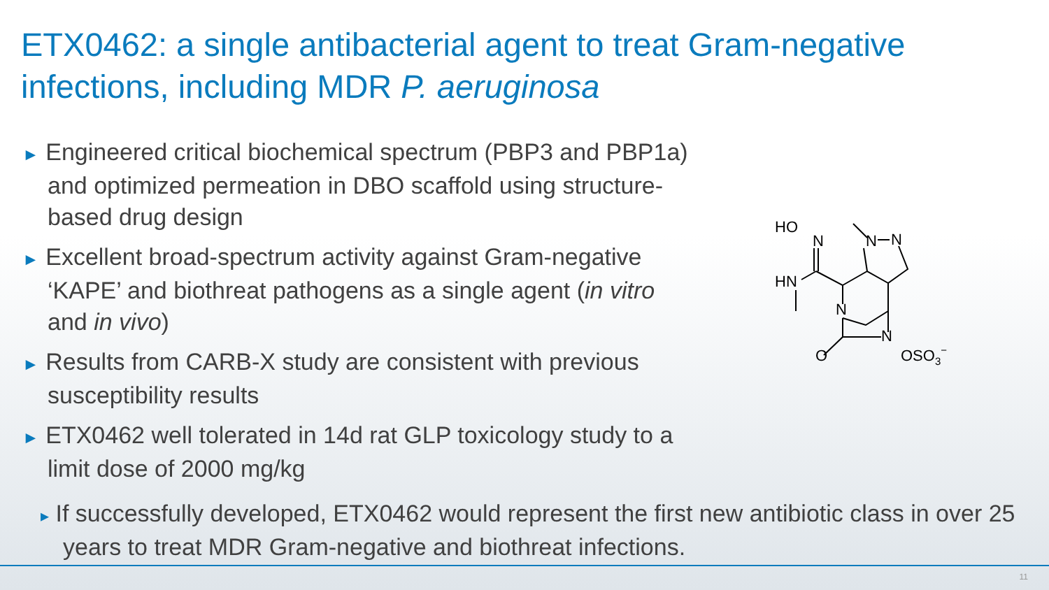ETX0462: a single antibacterial agent to treat Gram-negative infections, including MDR P. aeruginosa
► Engineered critical biochemical spectrum (PBP3 and PBP1a) and optimized permeation in DBO scaffold using structure-based drug design
► Excellent broad-spectrum activity against Gram-negative ‘KAPE’ and biothreat pathogens as a single agent (in vitro and in vivo)
► Results from CARB-X study are consistent with previous susceptibility results
► ETX0462 well tolerated in 14d rat GLP toxicology study to a limit dose of 2000 mg/kg
▸ If successfully developed, ETX0462 would represent the first new antibiotic class in over 25 years to treat MDR Gram-negative and biothreat infections.
HO
N
HN
N
N
N
N
O
OSO3−
11